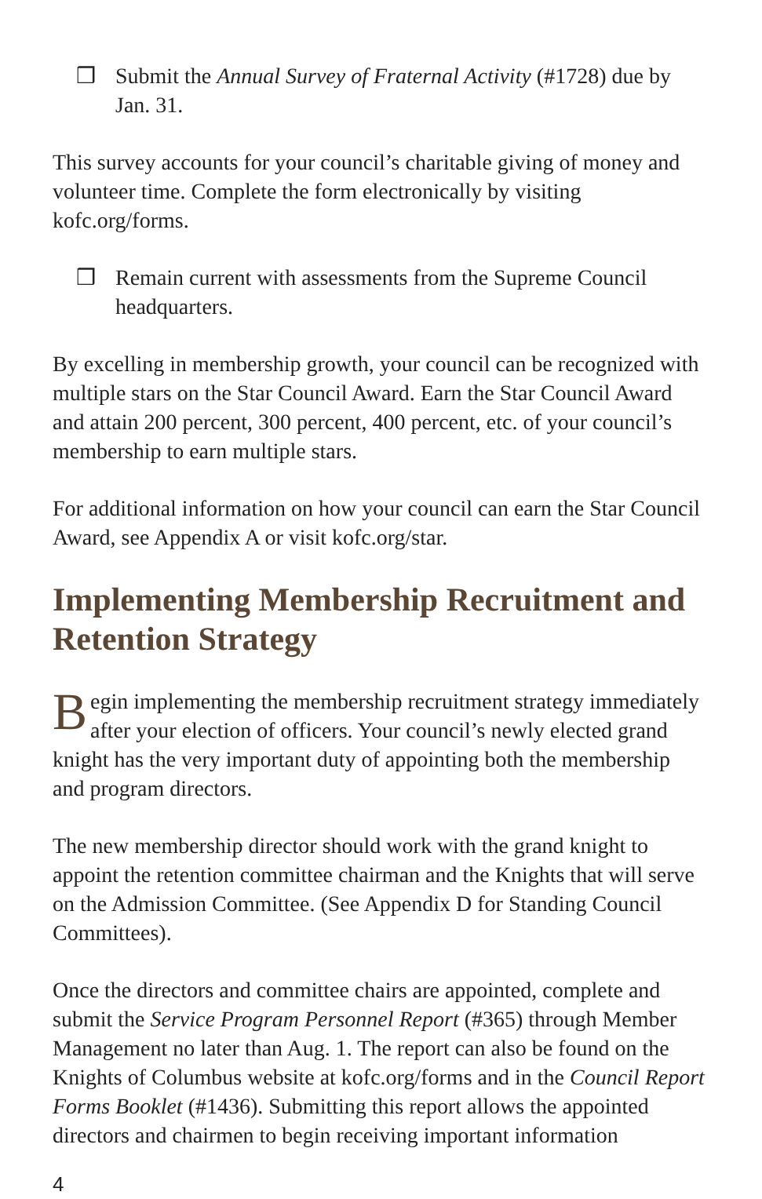❒ Submit the Annual Survey of Fraternal Activity (#1728) due by Jan. 31.
This survey accounts for your council’s charitable giving of money and volunteer time. Complete the form electronically by visiting kofc.org/forms.
❒ Remain current with assessments from the Supreme Council headquarters.
By excelling in membership growth, your council can be recognized with multiple stars on the Star Council Award. Earn the Star Council Award and attain 200 percent, 300 percent, 400 percent, etc. of your council’s membership to earn multiple stars.
For additional information on how your council can earn the Star Council Award, see Appendix A or visit kofc.org/star.
Implementing Membership Recruitment and Retention Strategy
Begin implementing the membership recruitment strategy immediately after your election of officers. Your council’s newly elected grand knight has the very important duty of appointing both the membership and program directors.
The new membership director should work with the grand knight to appoint the retention committee chairman and the Knights that will serve on the Admission Committee. (See Appendix D for Standing Council Committees).
Once the directors and committee chairs are appointed, complete and submit the Service Program Personnel Report (#365) through Member Management no later than Aug. 1. The report can also be found on the Knights of Columbus website at kofc.org/forms and in the Council Report Forms Booklet (#1436). Submitting this report allows the appointed directors and chairmen to begin receiving important information
4